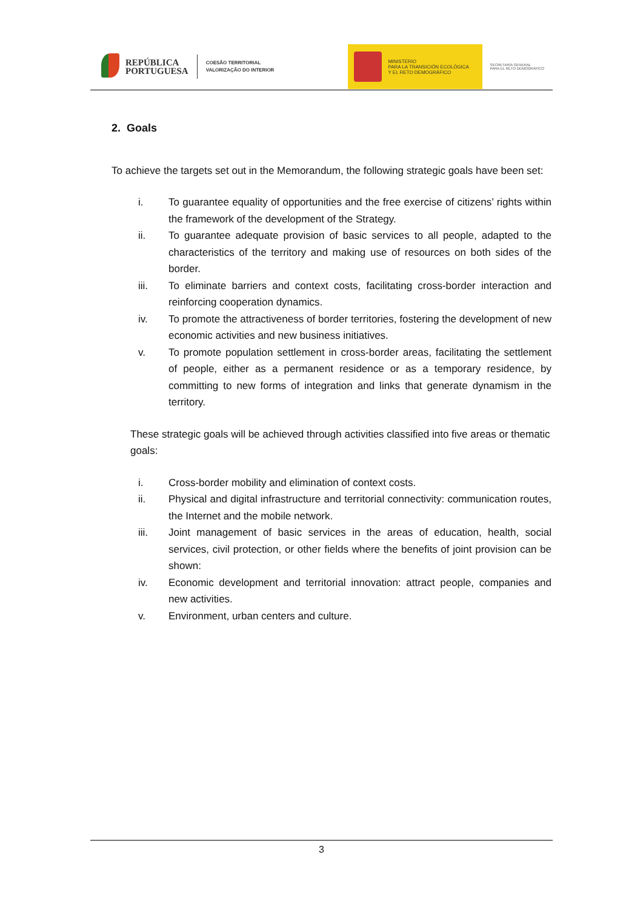REPÚBLICA
PORTUGUESA
COESÃO TERRITORIAL
VALORIZAÇÃO DO INTERIOR
MINISTERIO
PARA LA TRANSICIÓN ECOLÓGICA
Y EL RETO DEMOGRÁFICO
SECRETARÍA GENERAL
PARA EL RETO DEMOGRÁFICO
2. Goals
To achieve the targets set out in the Memorandum, the following strategic goals have been set:
i. To guarantee equality of opportunities and the free exercise of citizens’ rights within the framework of the development of the Strategy.
ii. To guarantee adequate provision of basic services to all people, adapted to the characteristics of the territory and making use of resources on both sides of the border.
iii. To eliminate barriers and context costs, facilitating cross-border interaction and reinforcing cooperation dynamics.
iv. To promote the attractiveness of border territories, fostering the development of new economic activities and new business initiatives.
v. To promote population settlement in cross-border areas, facilitating the settlement of people, either as a permanent residence or as a temporary residence, by committing to new forms of integration and links that generate dynamism in the territory.
These strategic goals will be achieved through activities classified into five areas or thematic goals:
i. Cross-border mobility and elimination of context costs.
ii. Physical and digital infrastructure and territorial connectivity: communication routes, the Internet and the mobile network.
iii. Joint management of basic services in the areas of education, health, social services, civil protection, or other fields where the benefits of joint provision can be shown:
iv. Economic development and territorial innovation: attract people, companies and new activities.
v. Environment, urban centers and culture.
3